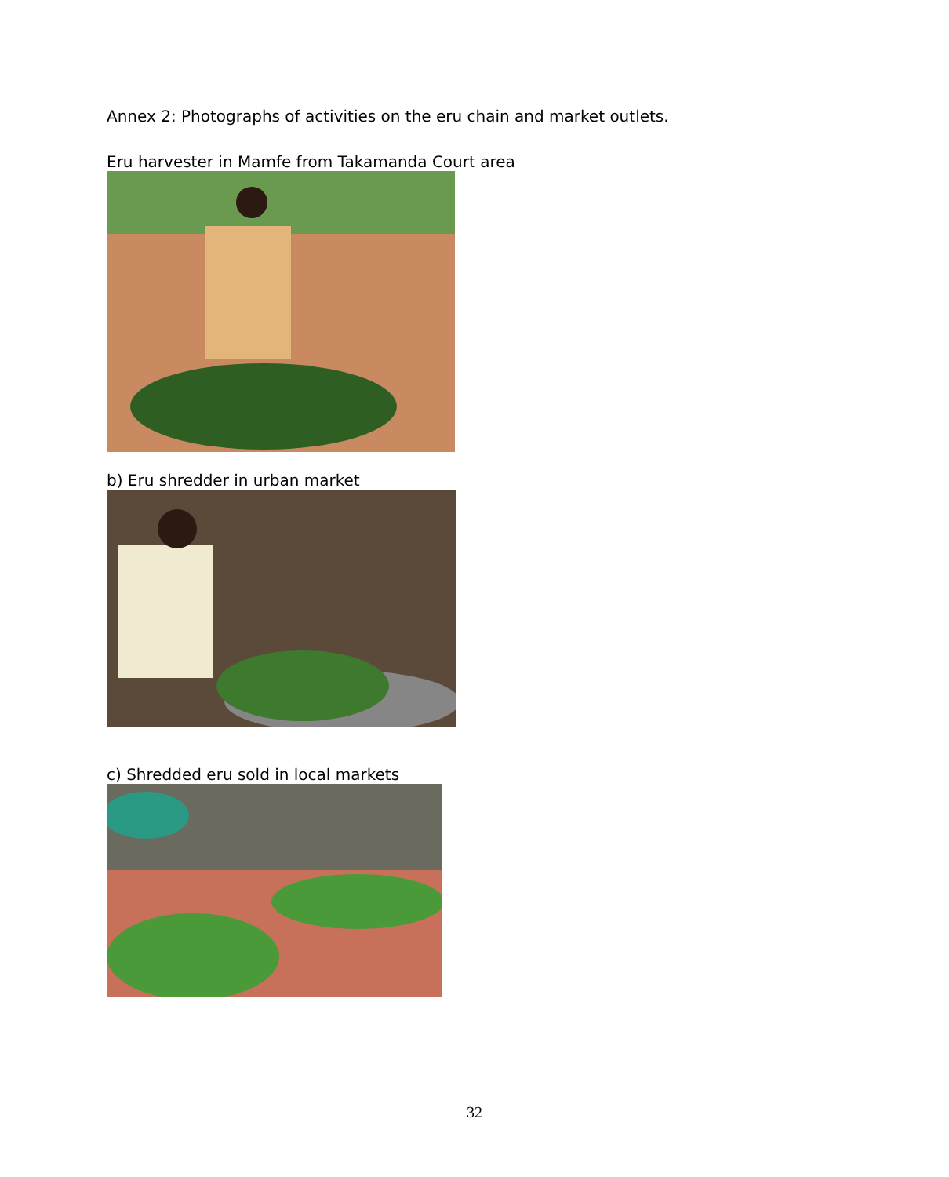Annex 2: Photographs of activities on the eru chain and market outlets.
Eru harvester in Mamfe from Takamanda Court area
b) Eru shredder in urban market
c) Shredded eru sold in local markets
32